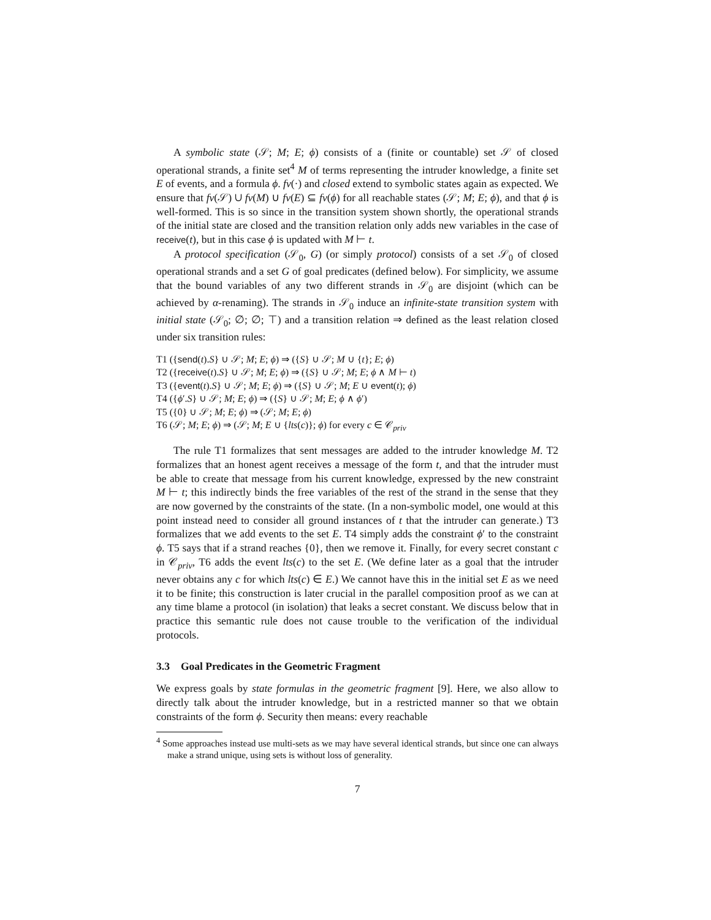A symbolic state (𝒮; M; E; ϕ) consists of a (finite or countable) set 𝒮 of closed operational strands, a finite set<sup>4</sup> M of terms representing the intruder knowledge, a finite set E of events, and a formula ϕ. fv(·) and closed extend to symbolic states again as expected. We ensure that fv(𝒮) ∪ fv(M) ∪ fv(E) ⊆ fv(ϕ) for all reachable states (𝒮; M; E; ϕ), and that ϕ is well-formed. This is so since in the transition system shown shortly, the operational strands of the initial state are closed and the transition relation only adds new variables in the case of receive(t), but in this case ϕ is updated with M ⊢ t.
A protocol specification (𝒮<sub>0</sub>, G) (or simply protocol) consists of a set 𝒮<sub>0</sub> of closed operational strands and a set G of goal predicates (defined below). For simplicity, we assume that the bound variables of any two different strands in 𝒮<sub>0</sub> are disjoint (which can be achieved by α-renaming). The strands in 𝒮<sub>0</sub> induce an infinite-state transition system with initial state (𝒮<sub>0</sub>; ∅; ∅; ⊤) and a transition relation ⇒ defined as the least relation closed under six transition rules:
T1 ({send(t).S} ∪ 𝒮; M; E; ϕ) ⇒ ({S} ∪ 𝒮; M ∪ {t}; E; ϕ)
T2 ({receive(t).S} ∪ 𝒮; M; E; ϕ) ⇒ ({S} ∪ 𝒮; M; E; ϕ ∧ M ⊢ t)
T3 ({event(t).S} ∪ 𝒮; M; E; ϕ) ⇒ ({S} ∪ 𝒮; M; E ∪ event(t); ϕ)
T4 ({ϕ′.S} ∪ 𝒮; M; E; ϕ) ⇒ ({S} ∪ 𝒮; M; E; ϕ ∧ ϕ′)
T5 ({0} ∪ 𝒮; M; E; ϕ) ⇒ (𝒮; M; E; ϕ)
T6 (𝒮; M; E; ϕ) ⇒ (𝒮; M; E ∪ {lts(c)}; ϕ) for every c ∈ 𝒞<sub>priv</sub>
The rule T1 formalizes that sent messages are added to the intruder knowledge M. T2 formalizes that an honest agent receives a message of the form t, and that the intruder must be able to create that message from his current knowledge, expressed by the new constraint M ⊢ t; this indirectly binds the free variables of the rest of the strand in the sense that they are now governed by the constraints of the state. (In a non-symbolic model, one would at this point instead need to consider all ground instances of t that the intruder can generate.) T3 formalizes that we add events to the set E. T4 simply adds the constraint ϕ′ to the constraint ϕ. T5 says that if a strand reaches {0}, then we remove it. Finally, for every secret constant c in 𝒞<sub>priv</sub>, T6 adds the event lts(c) to the set E. (We define later as a goal that the intruder never obtains any c for which lts(c) ∈ E.) We cannot have this in the initial set E as we need it to be finite; this construction is later crucial in the parallel composition proof as we can at any time blame a protocol (in isolation) that leaks a secret constant. We discuss below that in practice this semantic rule does not cause trouble to the verification of the individual protocols.
3.3 Goal Predicates in the Geometric Fragment
We express goals by state formulas in the geometric fragment [9]. Here, we also allow to directly talk about the intruder knowledge, but in a restricted manner so that we obtain constraints of the form ϕ. Security then means: every reachable
<sup>4</sup> Some approaches instead use multi-sets as we may have several identical strands, but since one can always make a strand unique, using sets is without loss of generality.
7